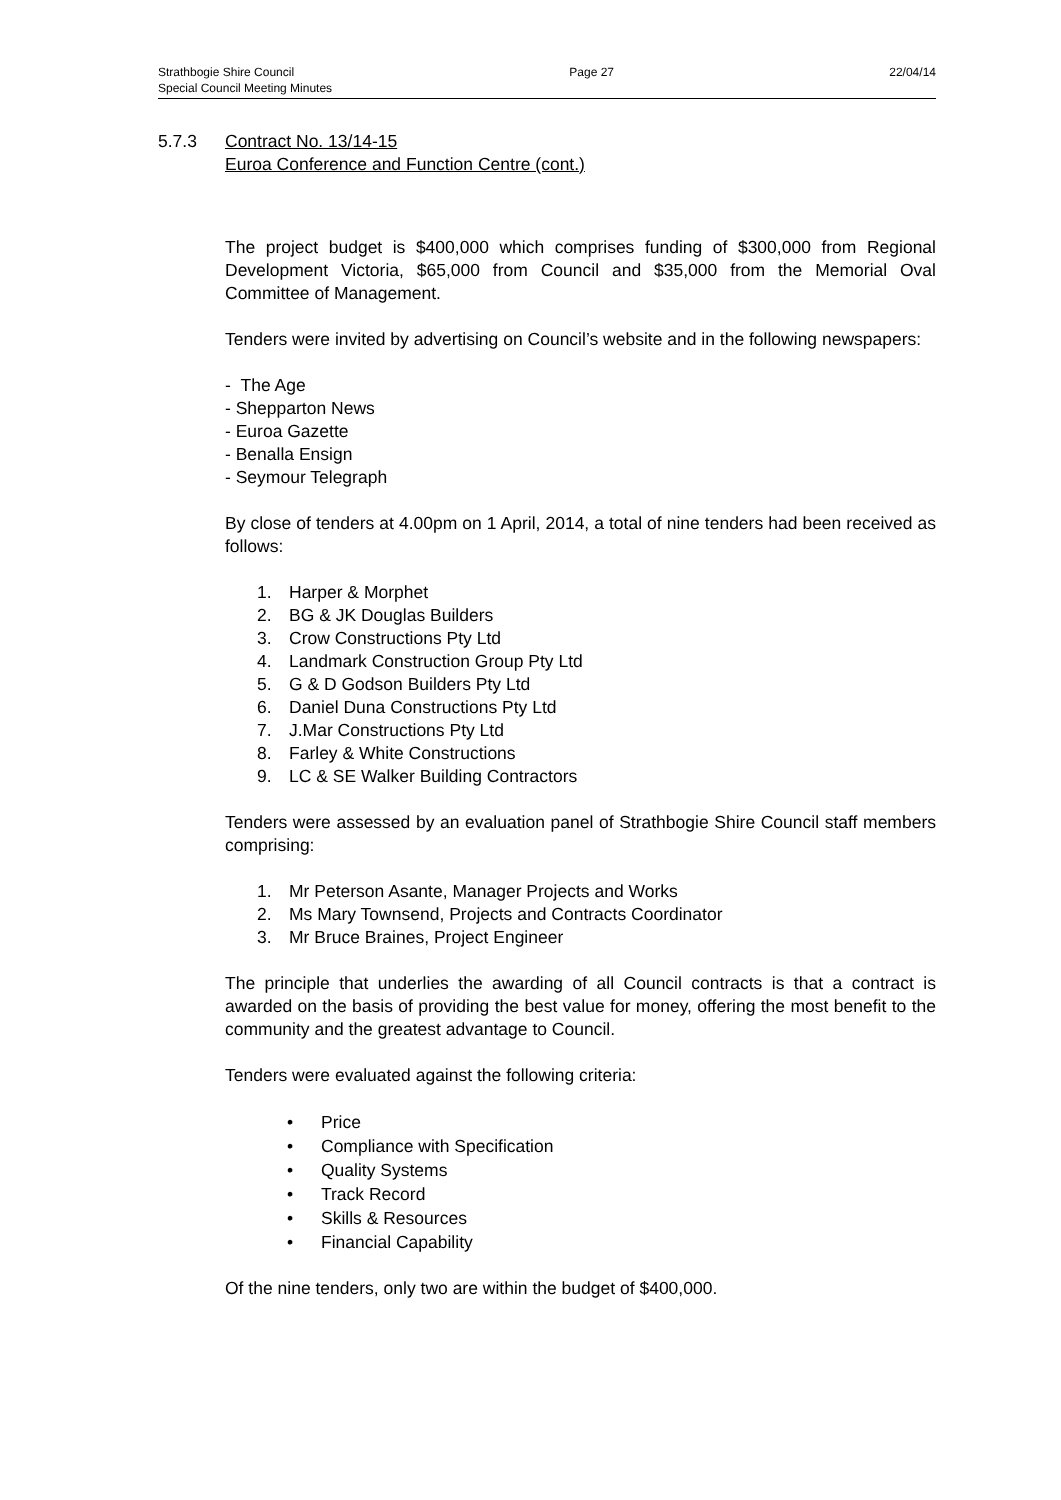Strathbogie Shire Council Page 27 22/04/14
Special Council Meeting Minutes
5.7.3 Contract No. 13/14-15
Euroa Conference and Function Centre (cont.)
The project budget is $400,000 which comprises funding of $300,000 from Regional Development Victoria, $65,000 from Council and $35,000 from the Memorial Oval Committee of Management.
Tenders were invited by advertising on Council’s website and in the following newspapers:
- The Age
- Shepparton News
- Euroa Gazette
- Benalla Ensign
- Seymour Telegraph
By close of tenders at 4.00pm on 1 April, 2014, a total of nine tenders had been received as follows:
1. Harper & Morphet
2. BG & JK Douglas Builders
3. Crow Constructions Pty Ltd
4. Landmark Construction Group Pty Ltd
5. G & D Godson Builders Pty Ltd
6. Daniel Duna Constructions Pty Ltd
7. J.Mar Constructions Pty Ltd
8. Farley & White Constructions
9. LC & SE Walker Building Contractors
Tenders were assessed by an evaluation panel of Strathbogie Shire Council staff members comprising:
1. Mr Peterson Asante, Manager Projects and Works
2. Ms Mary Townsend, Projects and Contracts Coordinator
3. Mr Bruce Braines, Project Engineer
The principle that underlies the awarding of all Council contracts is that a contract is awarded on the basis of providing the best value for money, offering the most benefit to the community and the greatest advantage to Council.
Tenders were evaluated against the following criteria:
• Price
• Compliance with Specification
• Quality Systems
• Track Record
• Skills & Resources
• Financial Capability
Of the nine tenders, only two are within the budget of $400,000.